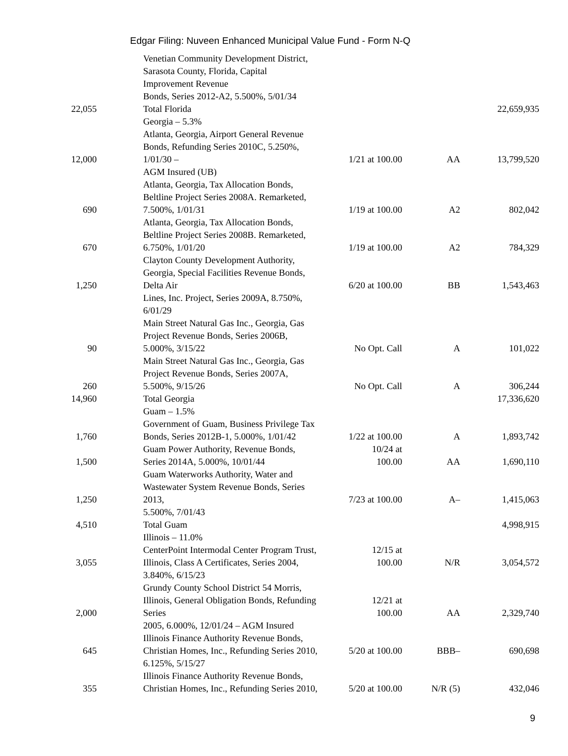Edgar Filing: Nuveen Enhanced Municipal Value Fund - Form N-Q
| | | Venetian Community Development District, Sarasota County, Florida, Capital Improvement Revenue Bonds, Series 2012-A2, 5.500%, 5/01/34 | | | |
| 22,055 | | Total Florida | | | 22,659,935 |
| | | Georgia – 5.3% | | | |
| 12,000 | | Atlanta, Georgia, Airport General Revenue Bonds, Refunding Series 2010C, 5.250%, 1/01/30 – | 1/21 at 100.00 | AA | 13,799,520 |
| | | AGM Insured (UB) | | | |
| 690 | | Atlanta, Georgia, Tax Allocation Bonds, Beltline Project Series 2008A. Remarketed, 7.500%, 1/01/31 | 1/19 at 100.00 | A2 | 802,042 |
| 670 | | Atlanta, Georgia, Tax Allocation Bonds, Beltline Project Series 2008B. Remarketed, 6.750%, 1/01/20 | 1/19 at 100.00 | A2 | 784,329 |
| 1,250 | | Clayton County Development Authority, Georgia, Special Facilities Revenue Bonds, Delta Air | 6/20 at 100.00 | BB | 1,543,463 |
| | | Lines, Inc. Project, Series 2009A, 8.750%, 6/01/29 | | | |
| 90 | | Main Street Natural Gas Inc., Georgia, Gas Project Revenue Bonds, Series 2006B, 5.000%, 3/15/22 | No Opt. Call | A | 101,022 |
| 260 | | Main Street Natural Gas Inc., Georgia, Gas Project Revenue Bonds, Series 2007A, 5.500%, 9/15/26 | No Opt. Call | A | 306,244 |
| 14,960 | | Total Georgia | | | 17,336,620 |
| | | Guam – 1.5% | | | |
| 1,760 | | Government of Guam, Business Privilege Tax Bonds, Series 2012B-1, 5.000%, 1/01/42 | 1/22 at 100.00 | A | 1,893,742 |
| 1,500 | | Guam Power Authority, Revenue Bonds, Series 2014A, 5.000%, 10/01/44 | 10/24 at 100.00 | AA | 1,690,110 |
| 1,250 | | Guam Waterworks Authority, Water and Wastewater System Revenue Bonds, Series 2013, | 7/23 at 100.00 | A– | 1,415,063 |
| | | 5.500%, 7/01/43 | | | |
| 4,510 | | Total Guam | | | 4,998,915 |
| | | Illinois – 11.0% | | | |
| 3,055 | | CenterPoint Intermodal Center Program Trust, Illinois, Class A Certificates, Series 2004, | 12/15 at 100.00 | N/R | 3,054,572 |
| | | 3.840%, 6/15/23 | | | |
| 2,000 | | Grundy County School District 54 Morris, Illinois, General Obligation Bonds, Refunding Series | 12/21 at 100.00 | AA | 2,329,740 |
| | | 2005, 6.000%, 12/01/24 – AGM Insured | | | |
| 645 | | Illinois Finance Authority Revenue Bonds, Christian Homes, Inc., Refunding Series 2010, | 5/20 at 100.00 | BBB– | 690,698 |
| | | 6.125%, 5/15/27 | | | |
| 355 | | Illinois Finance Authority Revenue Bonds, Christian Homes, Inc., Refunding Series 2010, | 5/20 at 100.00 | N/R (5) | 432,046 |
9